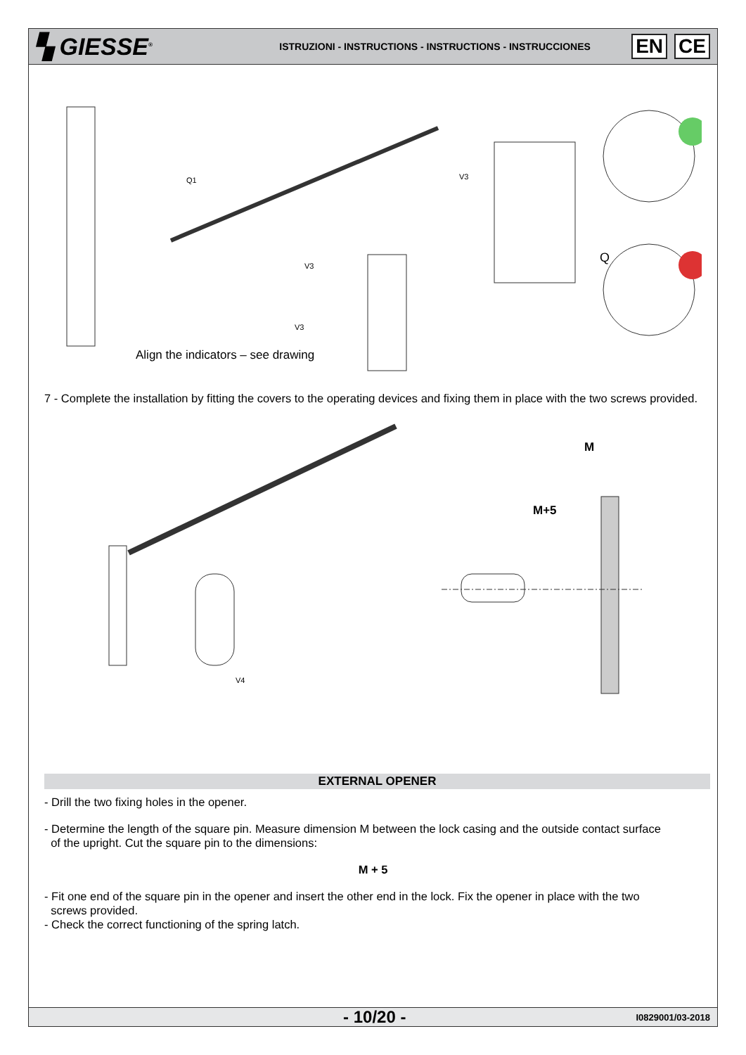▚ GIESSE<sup>®</sup>
ISTRUZIONI - INSTRUCTIONS - INSTRUCTIONS - INSTRUCCIONES
EN CE
Q1
V3
V3
V3
Q
Align the indicators – see drawing
7 - Complete the installation by fitting the covers to the operating devices and fixing them in place with the two screws provided.
V4
M
M+5
EXTERNAL OPENER
- Drill the two fixing holes in the opener.
- Determine the length of the square pin. Measure dimension M between the lock casing and the outside contact surface
of the upright. Cut the square pin to the dimensions:
M + 5
- Fit one end of the square pin in the opener and insert the other end in the lock. Fix the opener in place with the two
screws provided.
- Check the correct functioning of the spring latch.
- 10/20 -
I0829001/03-2018